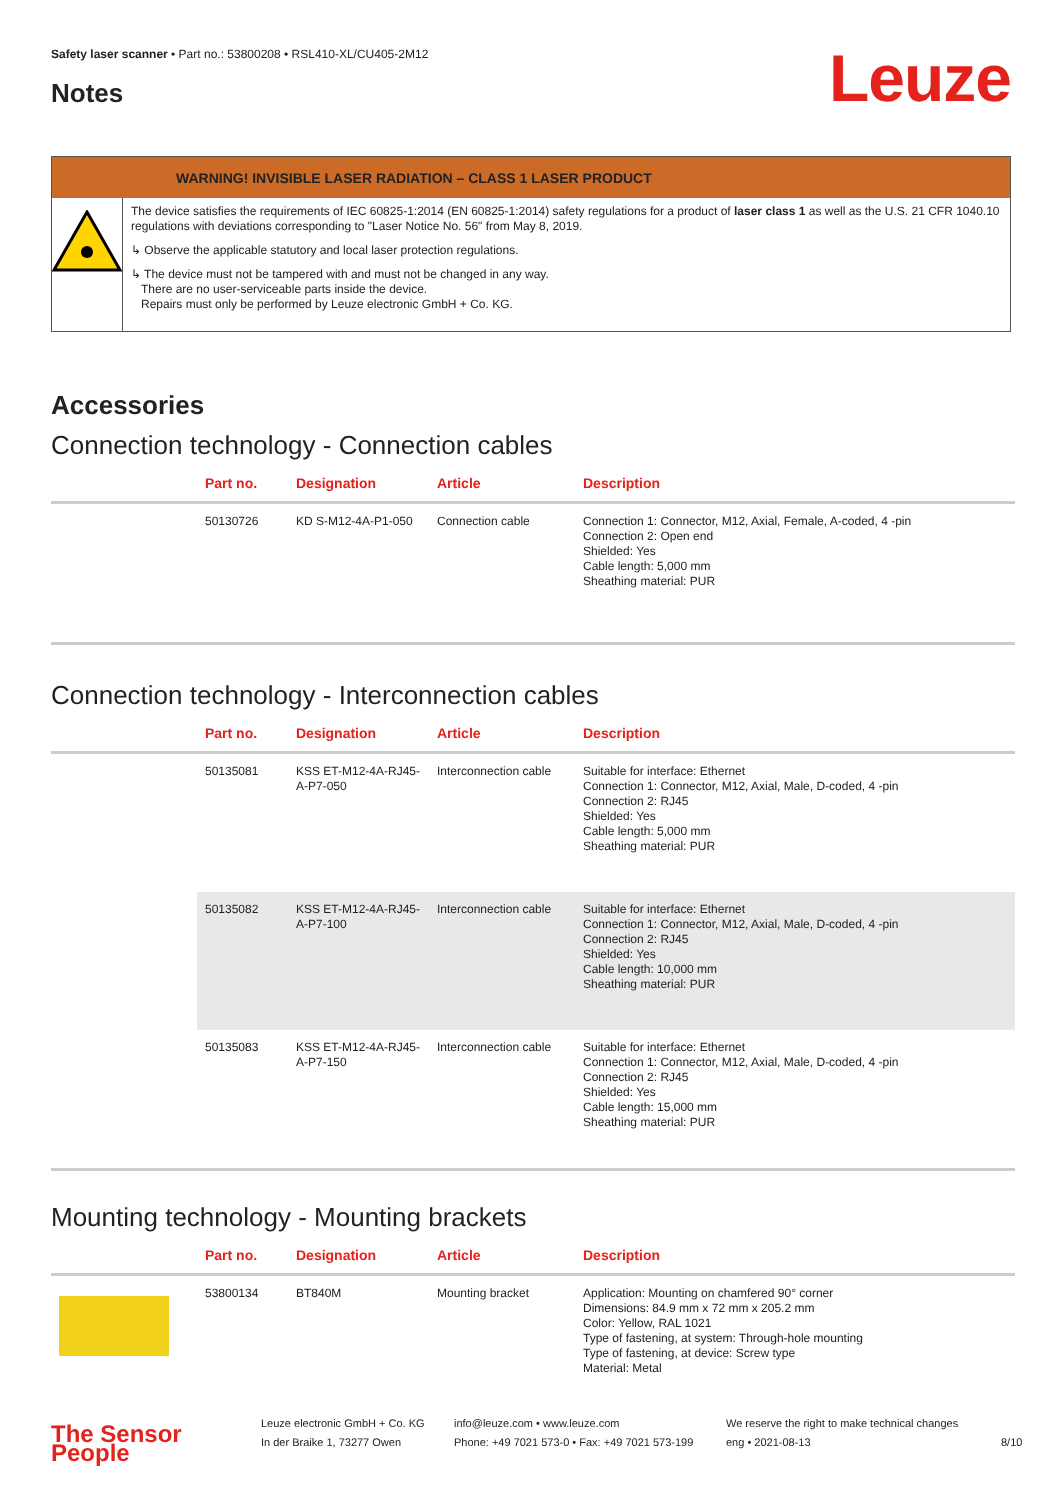Safety laser scanner • Part no.: 53800208 • RSL410-XL/CU405-2M12
Notes Leuze
WARNING! INVISIBLE LASER RADIATION – CLASS 1 LASER PRODUCT
The device satisfies the requirements of IEC 60825-1:2014 (EN 60825-1:2014) safety regulations for a product of laser class 1 as well as the U.S. 21 CFR 1040.10 regulations with deviations corresponding to "Laser Notice No. 56" from May 8, 2019.
↳ Observe the applicable statutory and local laser protection regulations.
↳ The device must not be tampered with and must not be changed in any way.
There are no user-serviceable parts inside the device.
Repairs must only be performed by Leuze electronic GmbH + Co. KG.
Accessories
Connection technology - Connection cables
| | Part no. | Designation | Article | Description |
| --- | --- | --- | --- | --- |
| | 50130726 | KD S-M12-4A-P1-050 | Connection cable | Connection 1: Connector, M12, Axial, Female, A-coded, 4 -pin Connection 2: Open end Shielded: Yes Cable length: 5,000 mm Sheathing material: PUR |
Connection technology - Interconnection cables
| | Part no. | Designation | Article | Description |
| --- | --- | --- | --- | --- |
| | 50135081 | KSS ET-M12-4A-RJ45-A-P7-050 | Interconnection cable | Suitable for interface: Ethernet Connection 1: Connector, M12, Axial, Male, D-coded, 4 -pin Connection 2: RJ45 Shielded: Yes Cable length: 5,000 mm Sheathing material: PUR |
| | 50135082 | KSS ET-M12-4A-RJ45-A-P7-100 | Interconnection cable | Suitable for interface: Ethernet Connection 1: Connector, M12, Axial, Male, D-coded, 4 -pin Connection 2: RJ45 Shielded: Yes Cable length: 10,000 mm Sheathing material: PUR |
| | 50135083 | KSS ET-M12-4A-RJ45-A-P7-150 | Interconnection cable | Suitable for interface: Ethernet Connection 1: Connector, M12, Axial, Male, D-coded, 4 -pin Connection 2: RJ45 Shielded: Yes Cable length: 15,000 mm Sheathing material: PUR |
Mounting technology - Mounting brackets
| | Part no. | Designation | Article | Description |
| --- | --- | --- | --- | --- |
| | 53800134 | BT840M | Mounting bracket | Application: Mounting on chamfered 90° corner Dimensions: 84.9 mm x 72 mm x 205.2 mm Color: Yellow, RAL 1021 Type of fastening, at system: Through-hole mounting Type of fastening, at device: Screw type Material: Metal |
The Sensor People
Leuze electronic GmbH + Co. KG
In der Braike 1, 73277 Owen
info@leuze.com • www.leuze.com
Phone: +49 7021 573-0 • Fax: +49 7021 573-199
We reserve the right to make technical changes
eng • 2021-08-13
8/10